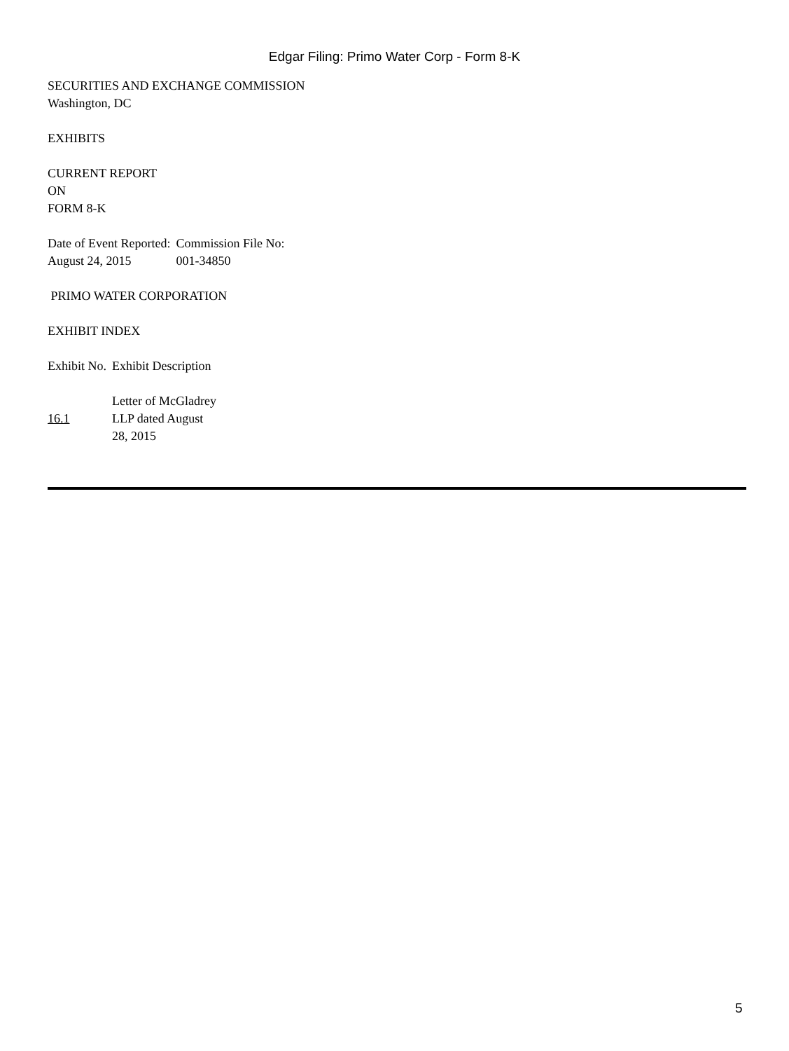Edgar Filing: Primo Water Corp - Form 8-K
SECURITIES AND EXCHANGE COMMISSION
Washington, DC
EXHIBITS
CURRENT REPORT
ON
FORM 8-K
| Date of Event Reported: | Commission File No: |
| August 24, 2015 | 001-34850 |
PRIMO WATER CORPORATION
EXHIBIT INDEX
| Exhibit No. | Exhibit Description |
| 16.1 | Letter of McGladrey LLP dated August 28, 2015 |
5